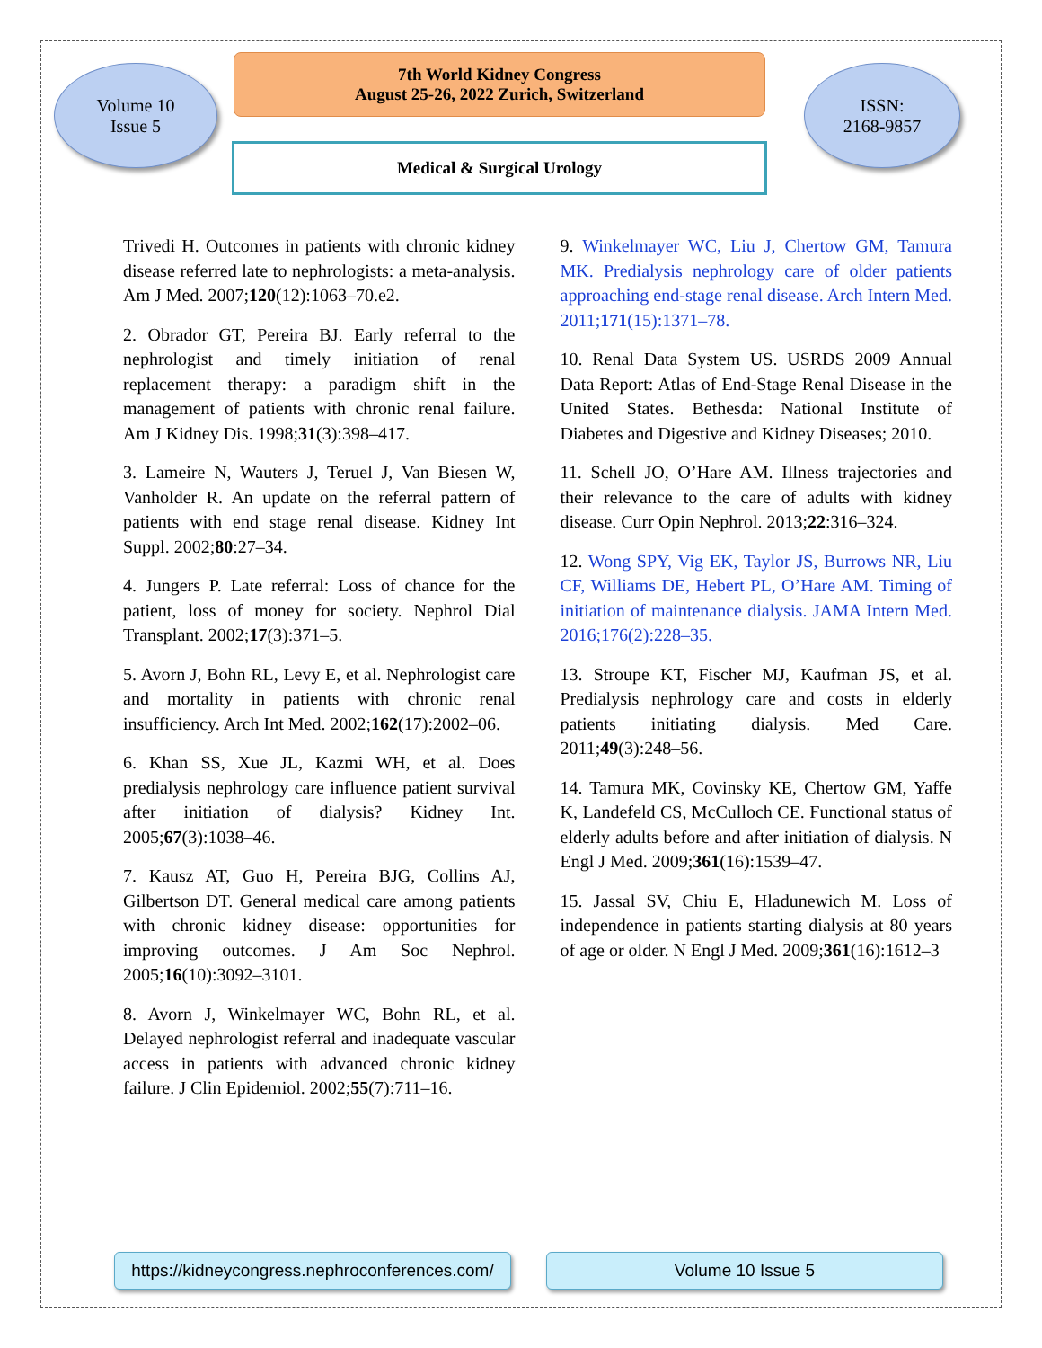Volume 10
Issue 5
7th World Kidney Congress
August 25-26, 2022 Zurich, Switzerland
ISSN:
2168-9857
Medical & Surgical Urology
Trivedi H. Outcomes in patients with chronic kidney disease referred late to nephrologists: a meta-analysis. Am J Med. 2007;120(12):1063–70.e2.
2. Obrador GT, Pereira BJ. Early referral to the nephrologist and timely initiation of renal replacement therapy: a paradigm shift in the management of patients with chronic renal failure. Am J Kidney Dis. 1998;31(3):398–417.
3. Lameire N, Wauters J, Teruel J, Van Biesen W, Vanholder R. An update on the referral pattern of patients with end stage renal disease. Kidney Int Suppl. 2002;80:27–34.
4. Jungers P. Late referral: Loss of chance for the patient, loss of money for society. Nephrol Dial Transplant. 2002;17(3):371–5.
5. Avorn J, Bohn RL, Levy E, et al. Nephrologist care and mortality in patients with chronic renal insufficiency. Arch Int Med. 2002;162(17):2002–06.
6. Khan SS, Xue JL, Kazmi WH, et al. Does predialysis nephrology care influence patient survival after initiation of dialysis? Kidney Int. 2005;67(3):1038–46.
7. Kausz AT, Guo H, Pereira BJG, Collins AJ, Gilbertson DT. General medical care among patients with chronic kidney disease: opportunities for improving outcomes. J Am Soc Nephrol. 2005;16(10):3092–3101.
8. Avorn J, Winkelmayer WC, Bohn RL, et al. Delayed nephrologist referral and inadequate vascular access in patients with advanced chronic kidney failure. J Clin Epidemiol. 2002;55(7):711–16.
9. Winkelmayer WC, Liu J, Chertow GM, Tamura MK. Predialysis nephrology care of older patients approaching end-stage renal disease. Arch Intern Med. 2011;171(15):1371–78.
10. Renal Data System US. USRDS 2009 Annual Data Report: Atlas of End-Stage Renal Disease in the United States. Bethesda: National Institute of Diabetes and Digestive and Kidney Diseases; 2010.
11. Schell JO, O’Hare AM. Illness trajectories and their relevance to the care of adults with kidney disease. Curr Opin Nephrol. 2013;22:316–324.
12. Wong SPY, Vig EK, Taylor JS, Burrows NR, Liu CF, Williams DE, Hebert PL, O’Hare AM. Timing of initiation of maintenance dialysis. JAMA Intern Med. 2016;176(2):228–35.
13. Stroupe KT, Fischer MJ, Kaufman JS, et al. Predialysis nephrology care and costs in elderly patients initiating dialysis. Med Care. 2011;49(3):248–56.
14. Tamura MK, Covinsky KE, Chertow GM, Yaffe K, Landefeld CS, McCulloch CE. Functional status of elderly adults before and after initiation of dialysis. N Engl J Med. 2009;361(16):1539–47.
15. Jassal SV, Chiu E, Hladunewich M. Loss of independence in patients starting dialysis at 80 years of age or older. N Engl J Med. 2009;361(16):1612–3
https://kidneycongress.nephroconferences.com/
Volume 10 Issue 5